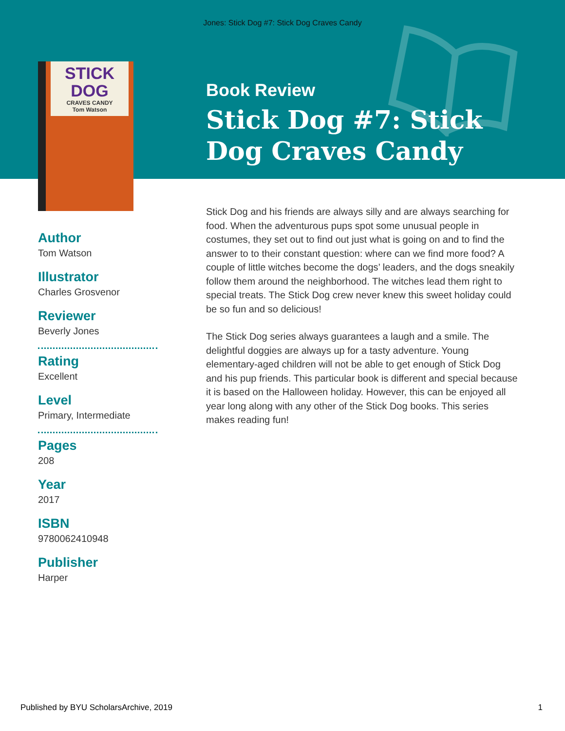Jones: Stick Dog #7: Stick Dog Craves Candy
STICK DOG
CRAVES CANDY
Tom Watson
Author
Tom Watson
Illustrator
Charles Grosvenor
Reviewer
Beverly Jones
Rating
Excellent
Level
Primary, Intermediate
Pages
208
Year
2017
ISBN
9780062410948
Publisher
Harper
Book Review
Stick Dog #7: Stick Dog Craves Candy
Stick Dog and his friends are always silly and are always searching for food. When the adventurous pups spot some unusual people in costumes, they set out to find out just what is going on and to find the answer to to their constant question: where can we find more food? A couple of little witches become the dogs’ leaders, and the dogs sneakily follow them around the neighborhood. The witches lead them right to special treats. The Stick Dog crew never knew this sweet holiday could be so fun and so delicious!
The Stick Dog series always guarantees a laugh and a smile. The delightful doggies are always up for a tasty adventure. Young elementary-aged children will not be able to get enough of Stick Dog and his pup friends. This particular book is different and special because it is based on the Halloween holiday. However, this can be enjoyed all year long along with any other of the Stick Dog books. This series makes reading fun!
Published by BYU ScholarsArchive, 2019 1